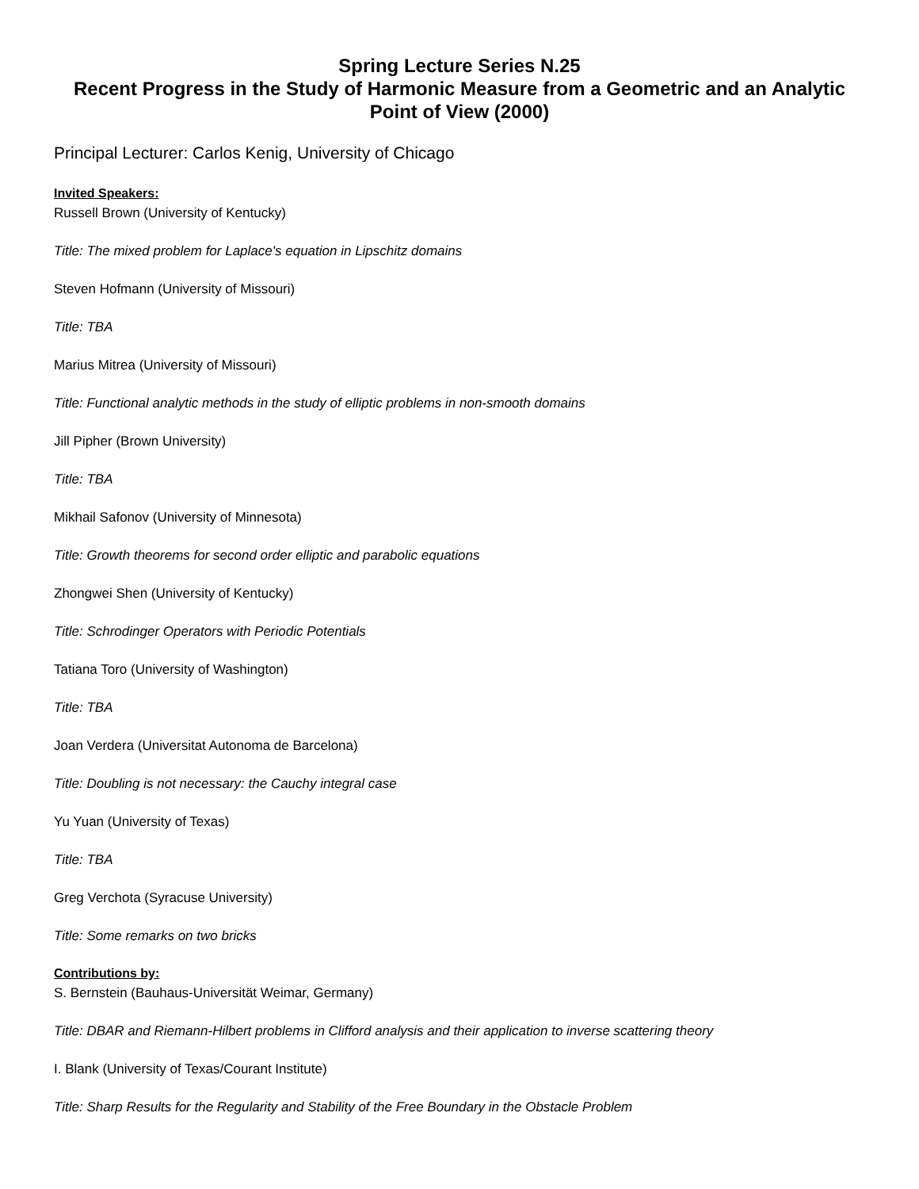Spring Lecture Series N.25
Recent Progress in the Study of Harmonic Measure from a Geometric and an Analytic Point of View (2000)
Principal Lecturer: Carlos Kenig, University of Chicago
Invited Speakers:
Russell Brown (University of Kentucky)
Title: The mixed problem for Laplace's equation in Lipschitz domains
Steven Hofmann (University of Missouri)
Title: TBA
Marius Mitrea (University of Missouri)
Title: Functional analytic methods in the study of elliptic problems in non-smooth domains
Jill Pipher (Brown University)
Title: TBA
Mikhail Safonov (University of Minnesota)
Title: Growth theorems for second order elliptic and parabolic equations
Zhongwei Shen (University of Kentucky)
Title: Schrodinger Operators with Periodic Potentials
Tatiana Toro (University of Washington)
Title: TBA
Joan Verdera (Universitat Autonoma de Barcelona)
Title: Doubling is not necessary: the Cauchy integral case
Yu Yuan (University of Texas)
Title: TBA
Greg Verchota (Syracuse University)
Title: Some remarks on two bricks
Contributions by:
S. Bernstein (Bauhaus-Universität Weimar, Germany)
Title: DBAR and Riemann-Hilbert problems in Clifford analysis and their application to inverse scattering theory
I. Blank (University of Texas/Courant Institute)
Title: Sharp Results for the Regularity and Stability of the Free Boundary in the Obstacle Problem